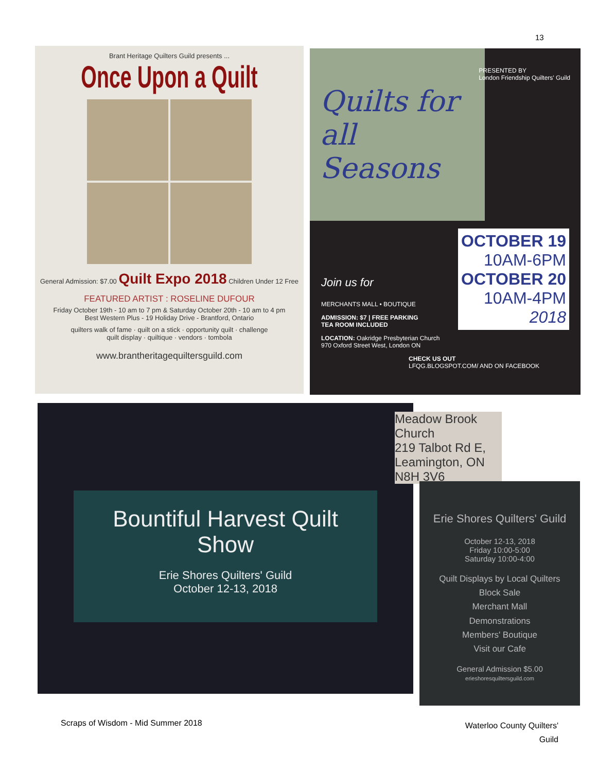13
Brant Heritage Quilters Guild presents ...
Once Upon a Quilt
General Admission: $7.00 Quilt Expo 2018 Children Under 12 Free
FEATURED ARTIST : ROSELINE DUFOUR
Friday October 19th - 10 am to 7 pm & Saturday October 20th - 10 am to 4 pm
Best Western Plus - 19 Holiday Drive - Brantford, Ontario
quilters walk of fame · quilt on a stick · opportunity quilt · challenge
quilt display · quiltique · vendors · tombola
www.brantheritagequiltersguild.com
PRESENTED BY
London Friendship Quilters' Guild
Quilts for all Seasons
OCTOBER 19
10AM-6PM
OCTOBER 20
10AM-4PM
2018
Join us for
MERCHANTS MALL • BOUTIQUE
ADMISSION: $7 | FREE PARKING
TEA ROOM INCLUDED
LOCATION: Oakridge Presbyterian Church
970 Oxford Street West, London ON
CHECK US OUT
LFQG.BLOGSPOT.COM/ AND ON FACEBOOK
Bountiful Harvest Quilt Show
Erie Shores Quilters' Guild
October 12-13, 2018
Meadow Brook Church
219 Talbot Rd E,
Leamington, ON
N8H 3V6
Erie Shores Quilters' Guild
October 12-13, 2018
Friday 10:00-5:00
Saturday 10:00-4:00
Quilt Displays by Local Quilters
Block Sale
Merchant Mall
Demonstrations
Members' Boutique
Visit our Cafe
General Admission $5.00
erieshoresquiltersguild.com
Scraps of Wisdom - Mid Summer 2018
Waterloo County Quilters'
Guild